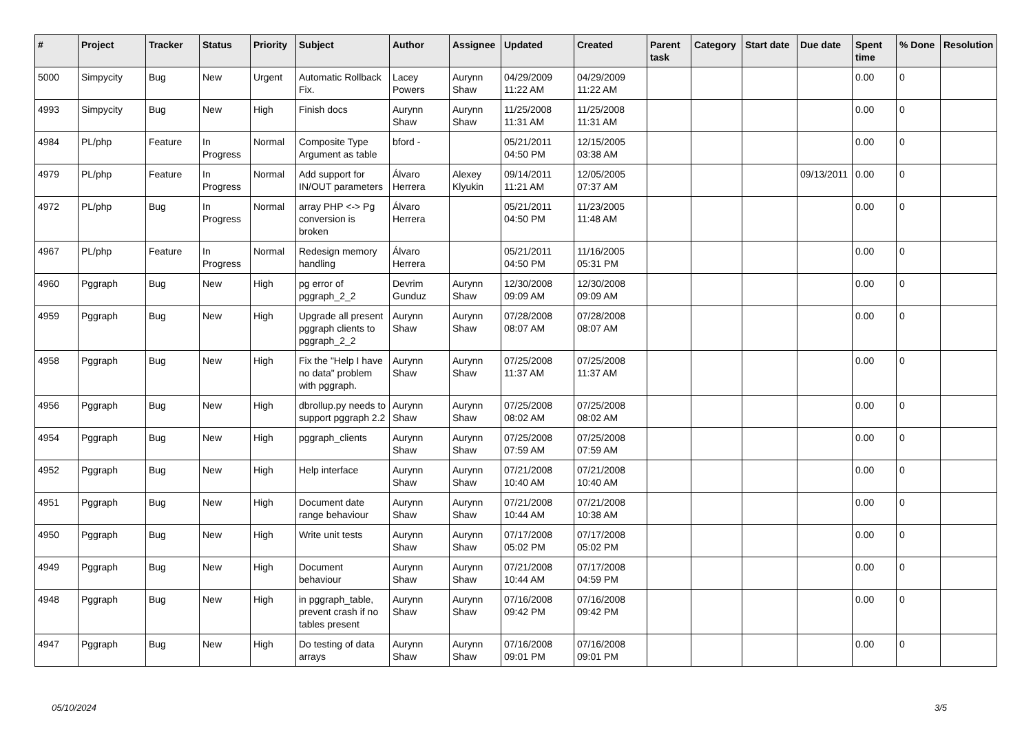| # | Project | Tracker | Status | Priority | Subject | Author | Assignee | Updated | Created | Parent task | Category | Start date | Due date | Spent time | % Done | Resolution |
| --- | --- | --- | --- | --- | --- | --- | --- | --- | --- | --- | --- | --- | --- | --- | --- | --- |
| 5000 | Simpycity | Bug | New | Urgent | Automatic Rollback Fix. | Lacey Powers | Aurynn Shaw | 04/29/2009 11:22 AM | 04/29/2009 11:22 AM | | | | | 0.00 | 0 | |
| 4993 | Simpycity | Bug | New | High | Finish docs | Aurynn Shaw | Aurynn Shaw | 11/25/2008 11:31 AM | 11/25/2008 11:31 AM | | | | | 0.00 | 0 | |
| 4984 | PL/php | Feature | In Progress | Normal | Composite Type Argument as table | bford - | | 05/21/2011 04:50 PM | 12/15/2005 03:38 AM | | | | | 0.00 | 0 | |
| 4979 | PL/php | Feature | In Progress | Normal | Add support for IN/OUT parameters | Álvaro Herrera | Alexey Klyukin | 09/14/2011 11:21 AM | 12/05/2005 07:37 AM | | | | 09/13/2011 | 0.00 | 0 | |
| 4972 | PL/php | Bug | In Progress | Normal | array PHP <-> Pg conversion is broken | Álvaro Herrera | | 05/21/2011 04:50 PM | 11/23/2005 11:48 AM | | | | | 0.00 | 0 | |
| 4967 | PL/php | Feature | In Progress | Normal | Redesign memory handling | Álvaro Herrera | | 05/21/2011 04:50 PM | 11/16/2005 05:31 PM | | | | | 0.00 | 0 | |
| 4960 | Pggraph | Bug | New | High | pg error of pggraph_2_2 | Devrim Gunduz | Aurynn Shaw | 12/30/2008 09:09 AM | 12/30/2008 09:09 AM | | | | | 0.00 | 0 | |
| 4959 | Pggraph | Bug | New | High | Upgrade all present pggraph clients to pggraph_2_2 | Aurynn Shaw | Aurynn Shaw | 07/28/2008 08:07 AM | 07/28/2008 08:07 AM | | | | | 0.00 | 0 | |
| 4958 | Pggraph | Bug | New | High | Fix the "Help I have no data" problem with pggraph. | Aurynn Shaw | Aurynn Shaw | 07/25/2008 11:37 AM | 07/25/2008 11:37 AM | | | | | 0.00 | 0 | |
| 4956 | Pggraph | Bug | New | High | dbrollup.py needs to support pggraph 2.2 | Aurynn Shaw | Aurynn Shaw | 07/25/2008 08:02 AM | 07/25/2008 08:02 AM | | | | | 0.00 | 0 | |
| 4954 | Pggraph | Bug | New | High | pggraph_clients | Aurynn Shaw | Aurynn Shaw | 07/25/2008 07:59 AM | 07/25/2008 07:59 AM | | | | | 0.00 | 0 | |
| 4952 | Pggraph | Bug | New | High | Help interface | Aurynn Shaw | Aurynn Shaw | 07/21/2008 10:40 AM | 07/21/2008 10:40 AM | | | | | 0.00 | 0 | |
| 4951 | Pggraph | Bug | New | High | Document date range behaviour | Aurynn Shaw | Aurynn Shaw | 07/21/2008 10:44 AM | 07/21/2008 10:38 AM | | | | | 0.00 | 0 | |
| 4950 | Pggraph | Bug | New | High | Write unit tests | Aurynn Shaw | Aurynn Shaw | 07/17/2008 05:02 PM | 07/17/2008 05:02 PM | | | | | 0.00 | 0 | |
| 4949 | Pggraph | Bug | New | High | Document behaviour | Aurynn Shaw | Aurynn Shaw | 07/21/2008 10:44 AM | 07/17/2008 04:59 PM | | | | | 0.00 | 0 | |
| 4948 | Pggraph | Bug | New | High | in pggraph_table, prevent crash if no tables present | Aurynn Shaw | Aurynn Shaw | 07/16/2008 09:42 PM | 07/16/2008 09:42 PM | | | | | 0.00 | 0 | |
| 4947 | Pggraph | Bug | New | High | Do testing of data arrays | Aurynn Shaw | Aurynn Shaw | 07/16/2008 09:01 PM | 07/16/2008 09:01 PM | | | | | 0.00 | 0 | |
05/10/2024 3/5